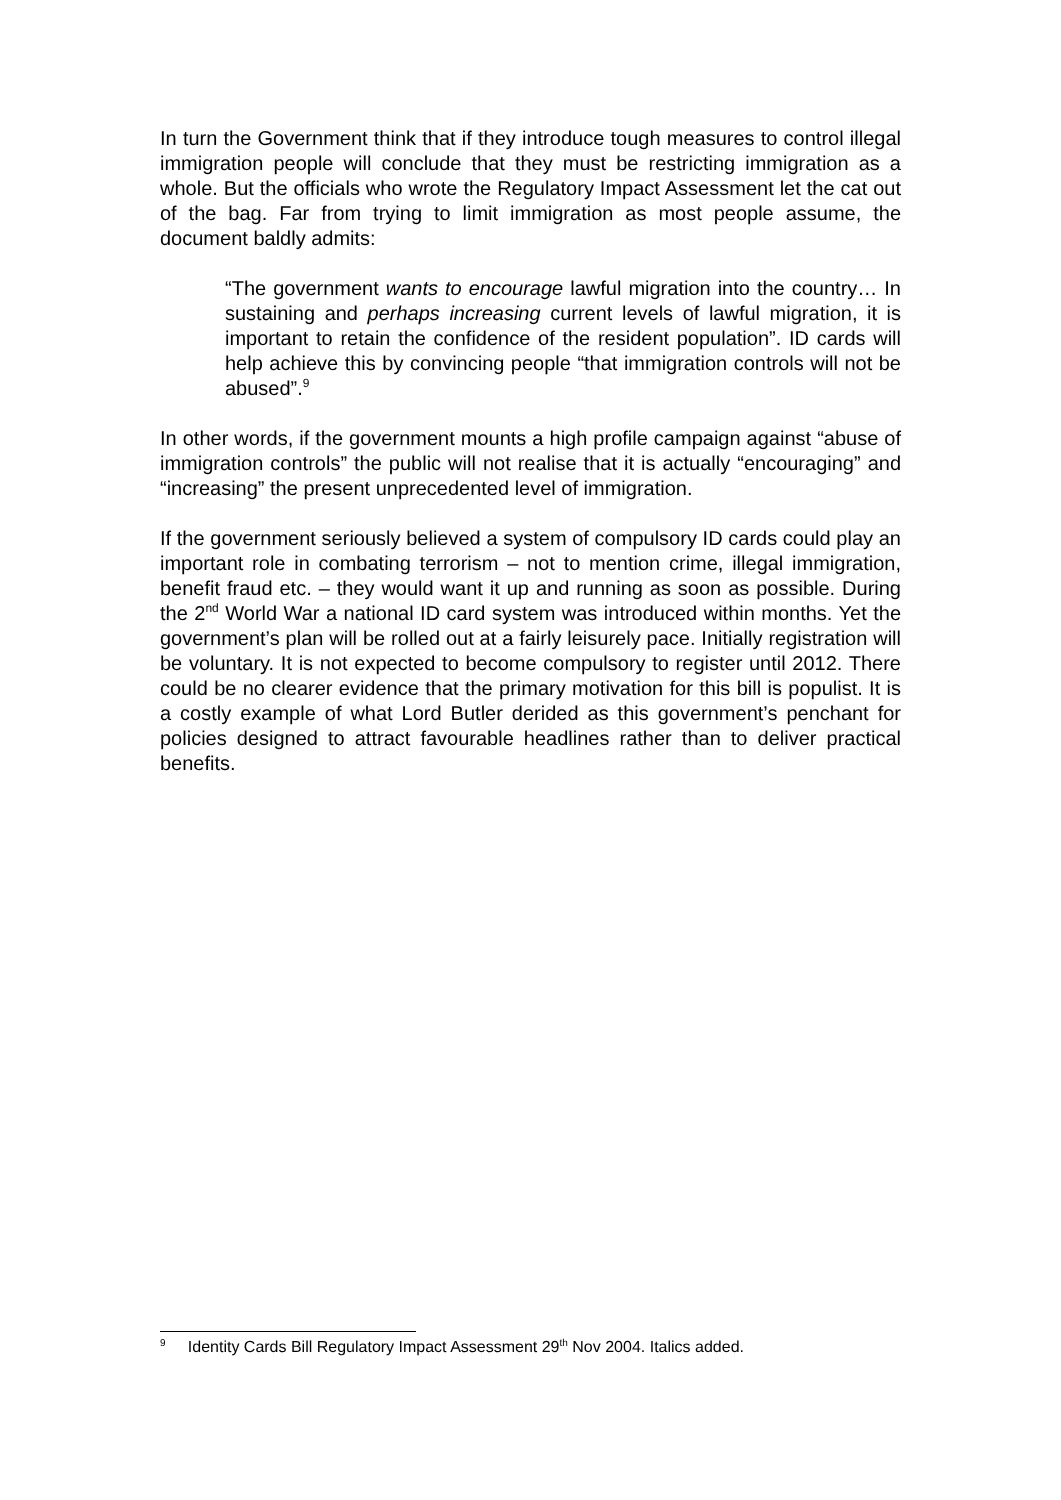In turn the Government think that if they introduce tough measures to control illegal immigration people will conclude that they must be restricting immigration as a whole. But the officials who wrote the Regulatory Impact Assessment let the cat out of the bag. Far from trying to limit immigration as most people assume, the document baldly admits:
“The government wants to encourage lawful migration into the country… In sustaining and perhaps increasing current levels of lawful migration, it is important to retain the confidence of the resident population”. ID cards will help achieve this by convincing people “that immigration controls will not be abused”.<sup>9</sup>
In other words, if the government mounts a high profile campaign against “abuse of immigration controls” the public will not realise that it is actually “encouraging” and “increasing” the present unprecedented level of immigration.
If the government seriously believed a system of compulsory ID cards could play an important role in combating terrorism – not to mention crime, illegal immigration, benefit fraud etc. – they would want it up and running as soon as possible. During the 2<sup>nd</sup> World War a national ID card system was introduced within months. Yet the government’s plan will be rolled out at a fairly leisurely pace. Initially registration will be voluntary. It is not expected to become compulsory to register until 2012. There could be no clearer evidence that the primary motivation for this bill is populist. It is a costly example of what Lord Butler derided as this government’s penchant for policies designed to attract favourable headlines rather than to deliver practical benefits.
<sup>9</sup> Identity Cards Bill Regulatory Impact Assessment 29<sup>th</sup> Nov 2004. Italics added.